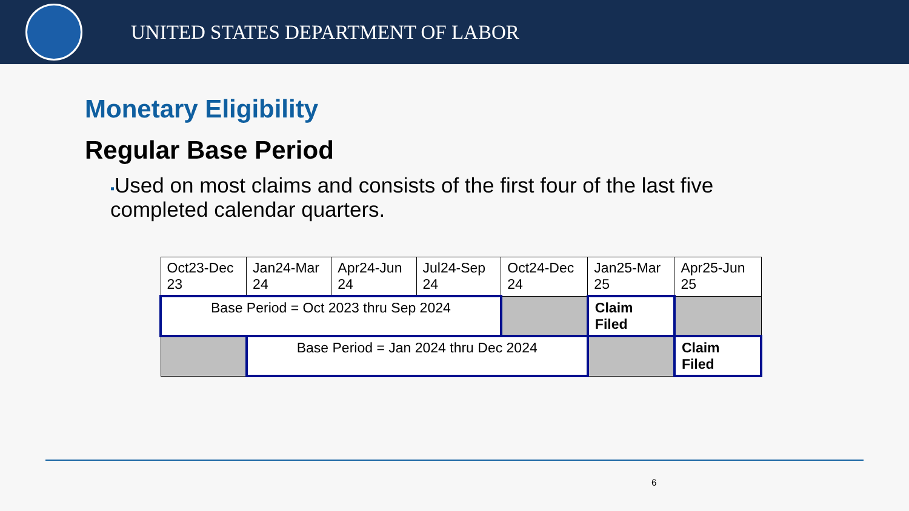UNITED STATES DEPARTMENT OF LABOR
Monetary Eligibility
Regular Base Period
▪Used on most claims and consists of the first four of the last five completed calendar quarters.
| Oct23-Dec 23 | Jan24-Mar 24 | Apr24-Jun 24 | Jul24-Sep 24 | Oct24-Dec 24 | Jan25-Mar 25 | Apr25-Jun 25 |
| Base Period = Oct 2023 thru Sep 2024 | | | | | Claim Filed | |
| | Base Period = Jan 2024 thru Dec 2024 | | | | | Claim Filed |
6